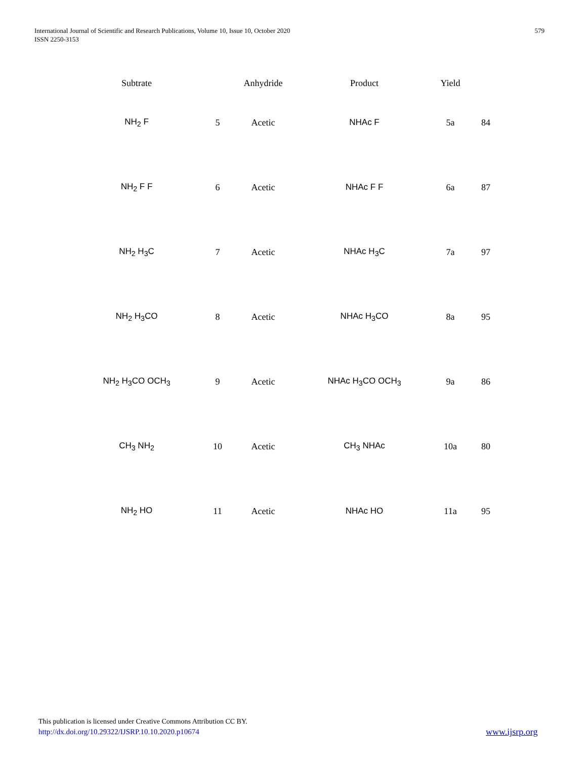579 International Journal of Scientific and Research Publications, Volume 10, Issue 10, October 2020
ISSN 2250-3153
| Subtrate | | Anhydride | Product | Yield | |
| --- | --- | --- | --- | --- | --- |
| NH<sub>2</sub> F | 5 | Acetic | NHAc F | 5a | 84 |
| NH<sub>2</sub> F F | 6 | Acetic | NHAc F F | 6a | 87 |
| NH<sub>2</sub> H<sub>3</sub>C | 7 | Acetic | NHAc H<sub>3</sub>C | 7a | 97 |
| NH<sub>2</sub> H<sub>3</sub>CO | 8 | Acetic | NHAc H<sub>3</sub>CO | 8a | 95 |
| NH<sub>2</sub> H<sub>3</sub>CO OCH<sub>3</sub> | 9 | Acetic | NHAc H<sub>3</sub>CO OCH<sub>3</sub> | 9a | 86 |
| CH<sub>3</sub> NH<sub>2</sub> | 10 | Acetic | CH<sub>3</sub> NHAc | 10a | 80 |
| NH<sub>2</sub> HO | 11 | Acetic | NHAc HO | 11a | 95 |
This publication is licensed under Creative Commons Attribution CC BY.
http://dx.doi.org/10.29322/IJSRP.10.10.2020.p10674
www.ijsrp.org